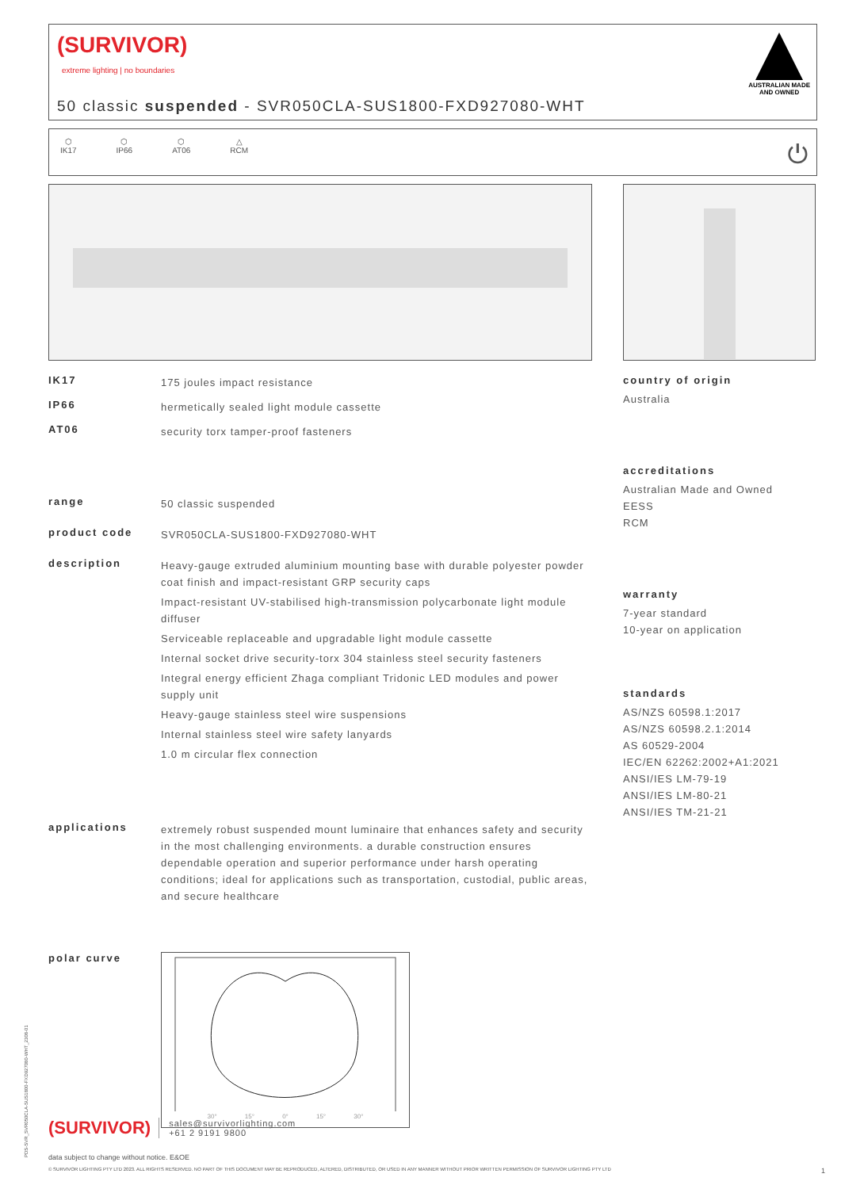(SURVIVOR)
extreme lighting | no boundaries
50 classic suspended - SVR050CLA-SUS1800-FXD927080-WHT
AUSTRALIAN MADE
AND OWNED
⬡
IK17
⬡
IP66
⬡
AT06
△
RCM
⏻
IK17
175 joules impact resistance
IP66
hermetically sealed light module cassette
AT06
security torx tamper-proof fasteners
range
50 classic suspended
product code
SVR050CLA-SUS1800-FXD927080-WHT
description
Heavy-gauge extruded aluminium mounting base with durable polyester powder coat finish and impact-resistant GRP security caps
Impact-resistant UV-stabilised high-transmission polycarbonate light module diffuser
Serviceable replaceable and upgradable light module cassette
Internal socket drive security-torx 304 stainless steel security fasteners
Integral energy efficient Zhaga compliant Tridonic LED modules and power supply unit
Heavy-gauge stainless steel wire suspensions
Internal stainless steel wire safety lanyards
1.0 m circular flex connection
applications
extremely robust suspended mount luminaire that enhances safety and security in the most challenging environments. a durable construction ensures dependable operation and superior performance under harsh operating conditions; ideal for applications such as transportation, custodial, public areas, and secure healthcare
polar curve
30° 15° 0° 15° 30°
country of origin
Australia
accreditations
Australian Made and Owned
EESS
RCM
warranty
7-year standard
10-year on application
standards
AS/NZS 60598.1:2017
AS/NZS 60598.2.1:2014
AS 60529-2004
IEC/EN 62262:2002+A1:2021
ANSI/IES LM-79-19
ANSI/IES LM-80-21
ANSI/IES TM-21-21
(SURVIVOR)
sales@survivorlighting.com
+61 2 9191 9800
data subject to change without notice. E&OE
© SURVIVOR LIGHTING PTY LTD 2023. ALL RIGHTS RESERVED. NO PART OF THIS DOCUMENT MAY BE REPRODUCED, ALTERED, DISTRIBUTED, OR USED IN ANY MANNER WITHOUT PRIOR WRITTEN PERMISSION OF SURVIVOR LIGHTING PTY LTD 1
PDS-SVR_SVR050CLA-SUS1800-FXD927080-WHT_2308-01